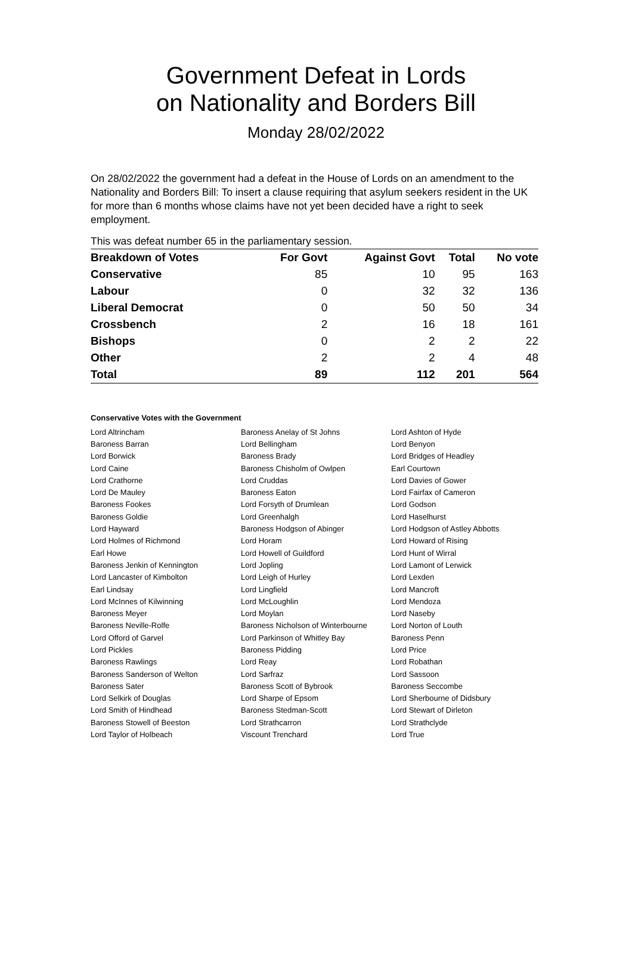Government Defeat in Lords
on Nationality and Borders Bill
Monday 28/02/2022
On 28/02/2022 the government had a defeat in the House of Lords on an amendment to the Nationality and Borders Bill: To insert a clause requiring that asylum seekers resident in the UK for more than 6 months whose claims have not yet been decided have a right to seek employment.
This was defeat number 65 in the parliamentary session.
| Breakdown of Votes | For Govt | Against Govt | Total | No vote |
| --- | --- | --- | --- | --- |
| Conservative | 85 | 10 | 95 | 163 |
| Labour | 0 | 32 | 32 | 136 |
| Liberal Democrat | 0 | 50 | 50 | 34 |
| Crossbench | 2 | 16 | 18 | 161 |
| Bishops | 0 | 2 | 2 | 22 |
| Other | 2 | 2 | 4 | 48 |
| Total | 89 | 112 | 201 | 564 |
Conservative Votes with the Government
| Lord Altrincham | Baroness Anelay of St Johns | Lord Ashton of Hyde |
| Baroness Barran | Lord Bellingham | Lord Benyon |
| Lord Borwick | Baroness Brady | Lord Bridges of Headley |
| Lord Caine | Baroness Chisholm of Owlpen | Earl Courtown |
| Lord Crathorne | Lord Cruddas | Lord Davies of Gower |
| Lord De Mauley | Baroness Eaton | Lord Fairfax of Cameron |
| Baroness Fookes | Lord Forsyth of Drumlean | Lord Godson |
| Baroness Goldie | Lord Greenhalgh | Lord Haselhurst |
| Lord Hayward | Baroness Hodgson of Abinger | Lord Hodgson of Astley Abbotts |
| Lord Holmes of Richmond | Lord Horam | Lord Howard of Rising |
| Earl Howe | Lord Howell of Guildford | Lord Hunt of Wirral |
| Baroness Jenkin of Kennington | Lord Jopling | Lord Lamont of Lerwick |
| Lord Lancaster of Kimbolton | Lord Leigh of Hurley | Lord Lexden |
| Earl Lindsay | Lord Lingfield | Lord Mancroft |
| Lord McInnes of Kilwinning | Lord McLoughlin | Lord Mendoza |
| Baroness Meyer | Lord Moylan | Lord Naseby |
| Baroness Neville-Rolfe | Baroness Nicholson of Winterbourne | Lord Norton of Louth |
| Lord Offord of Garvel | Lord Parkinson of Whitley Bay | Baroness Penn |
| Lord Pickles | Baroness Pidding | Lord Price |
| Baroness Rawlings | Lord Reay | Lord Robathan |
| Baroness Sanderson of Welton | Lord Sarfraz | Lord Sassoon |
| Baroness Sater | Baroness Scott of Bybrook | Baroness Seccombe |
| Lord Selkirk of Douglas | Lord Sharpe of Epsom | Lord Sherbourne of Didsbury |
| Lord Smith of Hindhead | Baroness Stedman-Scott | Lord Stewart of Dirleton |
| Baroness Stowell of Beeston | Lord Strathcarron | Lord Strathclyde |
| Lord Taylor of Holbeach | Viscount Trenchard | Lord True |